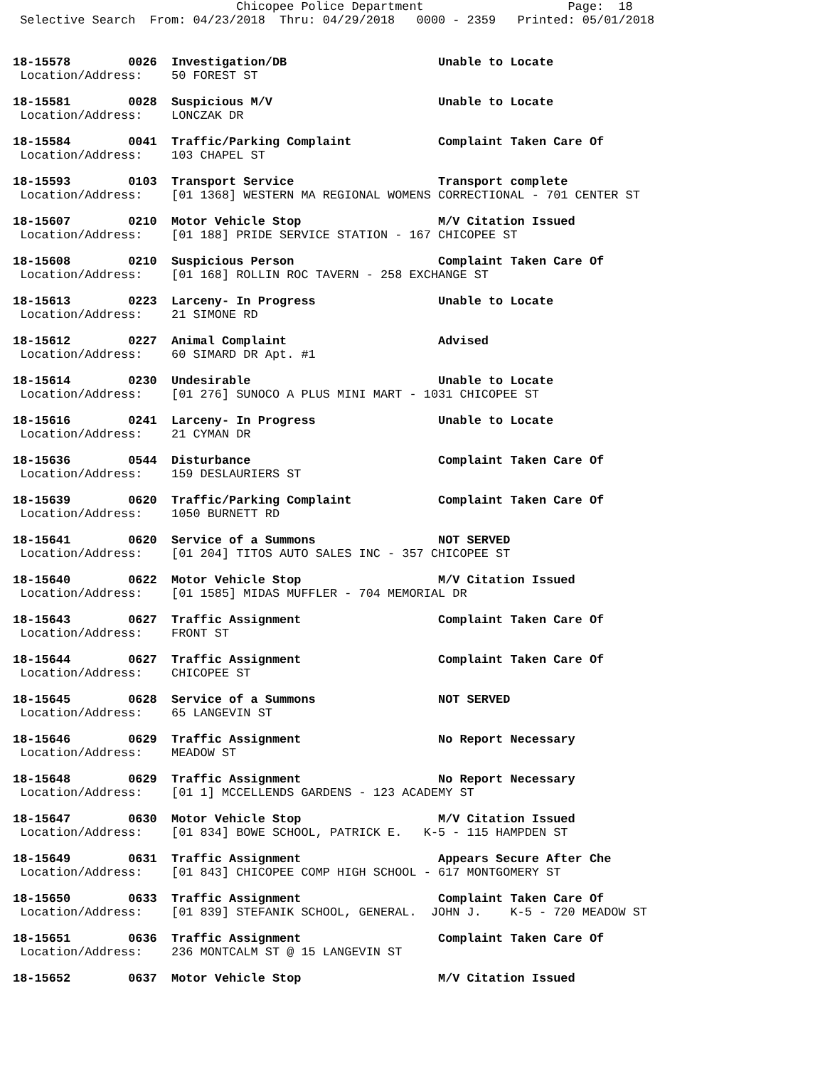Chicopee Police Department                    Page:  18
 Selective Search  From: 04/23/2018  Thru: 04/29/2018   0000 - 2359   Printed: 05/01/2018
18-15578        0026  Investigation/DB                     Unable to Locate
 Location/Address:    50 FOREST ST
18-15581        0028  Suspicious M/V                       Unable to Locate
 Location/Address:    LONCZAK DR
18-15584        0041  Traffic/Parking Complaint            Complaint Taken Care Of
 Location/Address:    103 CHAPEL ST
18-15593        0103  Transport Service                    Transport complete
 Location/Address:    [01 1368] WESTERN MA REGIONAL WOMENS CORRECTIONAL - 701 CENTER ST
18-15607        0210  Motor Vehicle Stop                   M/V Citation Issued
 Location/Address:    [01 188] PRIDE SERVICE STATION - 167 CHICOPEE ST
18-15608        0210  Suspicious Person                    Complaint Taken Care Of
 Location/Address:    [01 168] ROLLIN ROC TAVERN - 258 EXCHANGE ST
18-15613        0223  Larceny- In Progress                 Unable to Locate
 Location/Address:    21 SIMONE RD
18-15612        0227  Animal Complaint                     Advised
 Location/Address:    60 SIMARD DR Apt. #1
18-15614        0230  Undesirable                          Unable to Locate
 Location/Address:    [01 276] SUNOCO A PLUS MINI MART - 1031 CHICOPEE ST
18-15616        0241  Larceny- In Progress                 Unable to Locate
 Location/Address:    21 CYMAN DR
18-15636        0544  Disturbance                          Complaint Taken Care Of
 Location/Address:    159 DESLAURIERS ST
18-15639        0620  Traffic/Parking Complaint            Complaint Taken Care Of
 Location/Address:    1050 BURNETT RD
18-15641        0620  Service of a Summons                 NOT SERVED
 Location/Address:    [01 204] TITOS AUTO SALES INC - 357 CHICOPEE ST
18-15640        0622  Motor Vehicle Stop                   M/V Citation Issued
 Location/Address:    [01 1585] MIDAS MUFFLER - 704 MEMORIAL DR
18-15643        0627  Traffic Assignment                   Complaint Taken Care Of
 Location/Address:    FRONT ST
18-15644        0627  Traffic Assignment                   Complaint Taken Care Of
 Location/Address:    CHICOPEE ST
18-15645        0628  Service of a Summons                 NOT SERVED
 Location/Address:    65 LANGEVIN ST
18-15646        0629  Traffic Assignment                   No Report Necessary
 Location/Address:    MEADOW ST
18-15648        0629  Traffic Assignment                   No Report Necessary
 Location/Address:    [01 1] MCCELLENDS GARDENS - 123 ACADEMY ST
18-15647        0630  Motor Vehicle Stop                   M/V Citation Issued
 Location/Address:    [01 834] BOWE SCHOOL, PATRICK E.   K-5 - 115 HAMPDEN ST
18-15649        0631  Traffic Assignment                   Appears Secure After Che
 Location/Address:    [01 843] CHICOPEE COMP HIGH SCHOOL - 617 MONTGOMERY ST
18-15650        0633  Traffic Assignment                   Complaint Taken Care Of
 Location/Address:    [01 839] STEFANIK SCHOOL, GENERAL.  JOHN J.    K-5 - 720 MEADOW ST
18-15651        0636  Traffic Assignment                   Complaint Taken Care Of
 Location/Address:    236 MONTCALM ST @ 15 LANGEVIN ST
18-15652        0637  Motor Vehicle Stop                   M/V Citation Issued